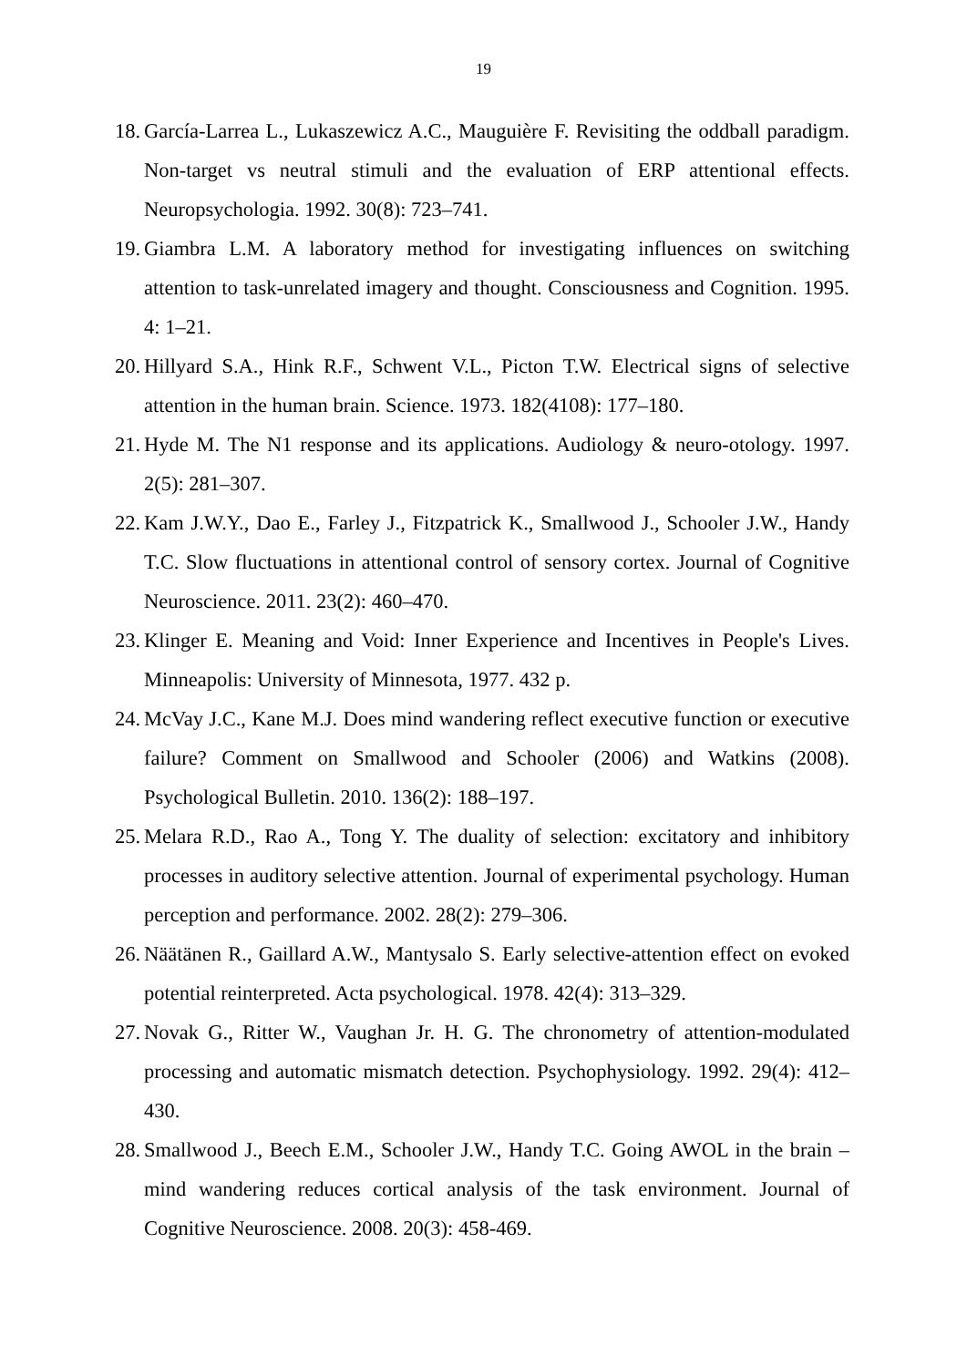19
18. García-Larrea L., Lukaszewicz A.C., Mauguière F. Revisiting the oddball paradigm. Non-target vs neutral stimuli and the evaluation of ERP attentional effects. Neuropsychologia. 1992. 30(8): 723–741.
19. Giambra L.M. A laboratory method for investigating influences on switching attention to task-unrelated imagery and thought. Consciousness and Cognition. 1995. 4: 1–21.
20. Hillyard S.A., Hink R.F., Schwent V.L., Picton T.W. Electrical signs of selective attention in the human brain. Science. 1973. 182(4108): 177–180.
21. Hyde M. The N1 response and its applications. Audiology & neuro-otology. 1997. 2(5): 281–307.
22. Kam J.W.Y., Dao E., Farley J., Fitzpatrick K., Smallwood J., Schooler J.W., Handy T.C. Slow fluctuations in attentional control of sensory cortex. Journal of Cognitive Neuroscience. 2011. 23(2): 460–470.
23. Klinger E. Meaning and Void: Inner Experience and Incentives in People's Lives. Minneapolis: University of Minnesota, 1977. 432 p.
24. McVay J.C., Kane M.J. Does mind wandering reflect executive function or executive failure? Comment on Smallwood and Schooler (2006) and Watkins (2008). Psychological Bulletin. 2010. 136(2): 188–197.
25. Melara R.D., Rao A., Tong Y. The duality of selection: excitatory and inhibitory processes in auditory selective attention. Journal of experimental psychology. Human perception and performance. 2002. 28(2): 279–306.
26. Näätänen R., Gaillard A.W., Mantysalo S. Early selective-attention effect on evoked potential reinterpreted. Acta psychological. 1978. 42(4): 313–329.
27. Novak G., Ritter W., Vaughan Jr. H. G. The chronometry of attention-modulated processing and automatic mismatch detection. Psychophysiology. 1992. 29(4): 412–430.
28. Smallwood J., Beech E.M., Schooler J.W., Handy T.C. Going AWOL in the brain – mind wandering reduces cortical analysis of the task environment. Journal of Cognitive Neuroscience. 2008. 20(3): 458-469.